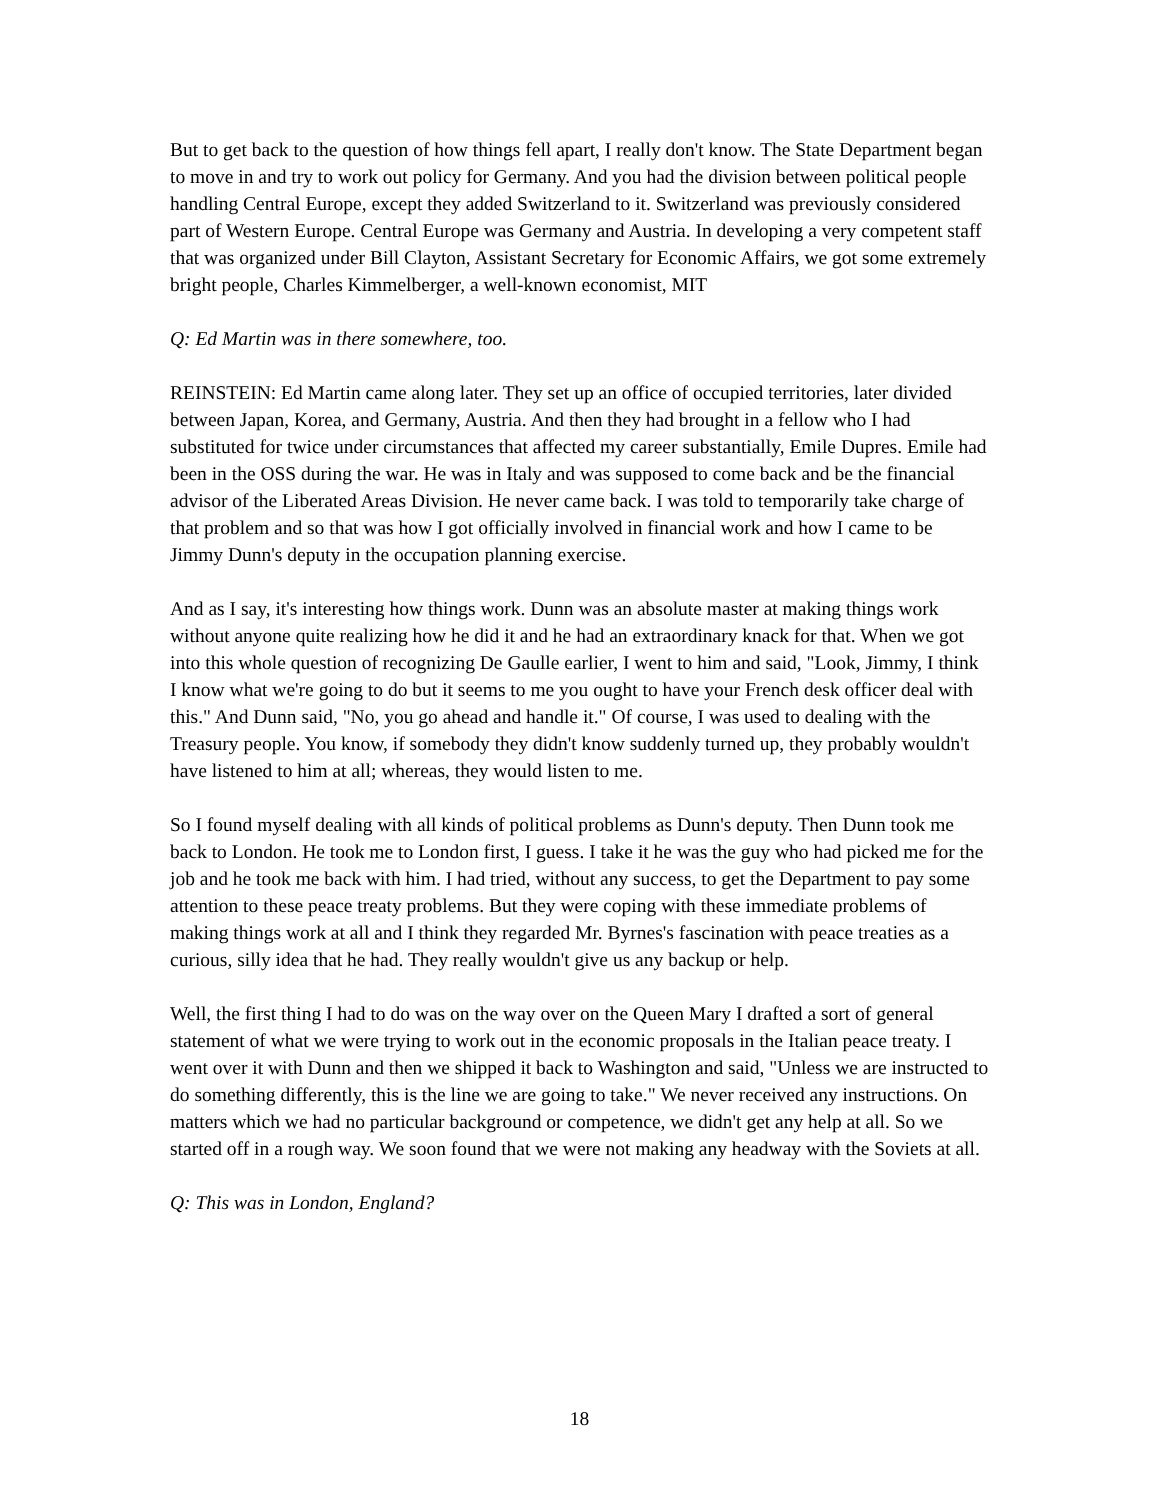But to get back to the question of how things fell apart, I really don't know. The State Department began to move in and try to work out policy for Germany. And you had the division between political people handling Central Europe, except they added Switzerland to it. Switzerland was previously considered part of Western Europe. Central Europe was Germany and Austria. In developing a very competent staff that was organized under Bill Clayton, Assistant Secretary for Economic Affairs, we got some extremely bright people, Charles Kimmelberger, a well-known economist, MIT
Q: Ed Martin was in there somewhere, too.
REINSTEIN: Ed Martin came along later. They set up an office of occupied territories, later divided between Japan, Korea, and Germany, Austria. And then they had brought in a fellow who I had substituted for twice under circumstances that affected my career substantially, Emile Dupres. Emile had been in the OSS during the war. He was in Italy and was supposed to come back and be the financial advisor of the Liberated Areas Division. He never came back. I was told to temporarily take charge of that problem and so that was how I got officially involved in financial work and how I came to be Jimmy Dunn's deputy in the occupation planning exercise.
And as I say, it's interesting how things work. Dunn was an absolute master at making things work without anyone quite realizing how he did it and he had an extraordinary knack for that. When we got into this whole question of recognizing De Gaulle earlier, I went to him and said, "Look, Jimmy, I think I know what we're going to do but it seems to me you ought to have your French desk officer deal with this." And Dunn said, "No, you go ahead and handle it." Of course, I was used to dealing with the Treasury people. You know, if somebody they didn't know suddenly turned up, they probably wouldn't have listened to him at all; whereas, they would listen to me.
So I found myself dealing with all kinds of political problems as Dunn's deputy. Then Dunn took me back to London. He took me to London first, I guess. I take it he was the guy who had picked me for the job and he took me back with him. I had tried, without any success, to get the Department to pay some attention to these peace treaty problems. But they were coping with these immediate problems of making things work at all and I think they regarded Mr. Byrnes's fascination with peace treaties as a curious, silly idea that he had. They really wouldn't give us any backup or help.
Well, the first thing I had to do was on the way over on the Queen Mary I drafted a sort of general statement of what we were trying to work out in the economic proposals in the Italian peace treaty. I went over it with Dunn and then we shipped it back to Washington and said, "Unless we are instructed to do something differently, this is the line we are going to take." We never received any instructions. On matters which we had no particular background or competence, we didn't get any help at all. So we started off in a rough way. We soon found that we were not making any headway with the Soviets at all.
Q: This was in London, England?
18